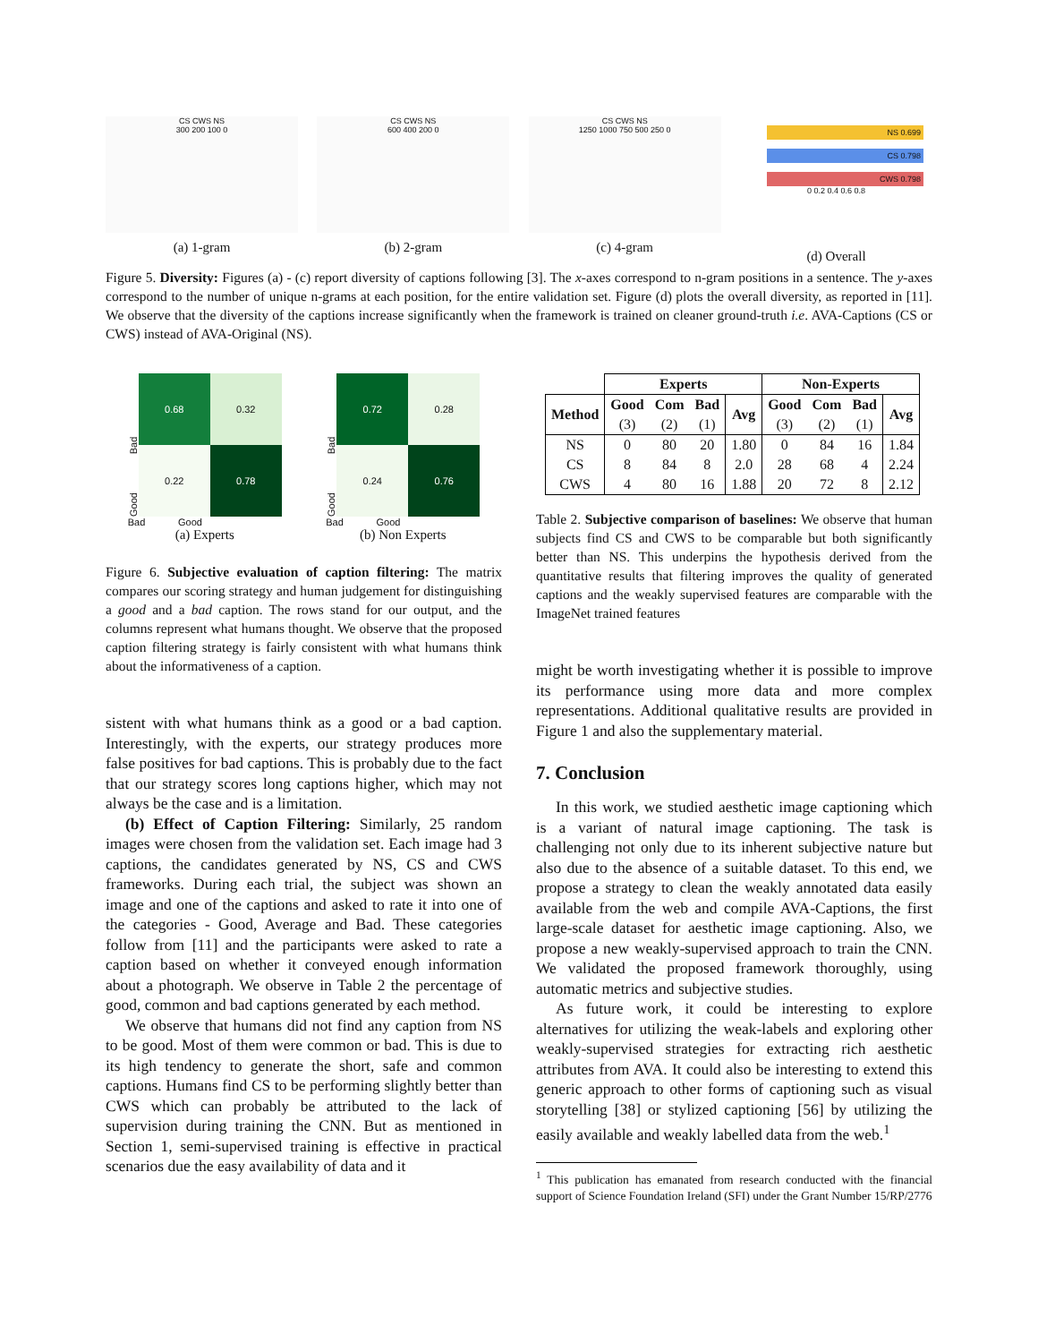CS CWS NS
300 200 100 0
(a) 1-gram
CS CWS NS
600 400 200 0
(b) 2-gram
CS CWS NS
1250 1000 750 500 250 0
(c) 4-gram
NS 0.699
CS 0.798
CWS 0.798
0 0.2 0.4 0.6 0.8
(d) Overall
Figure 5. Diversity: Figures (a) - (c) report diversity of captions following [3]. The x-axes correspond to n-gram positions in a sentence. The y-axes correspond to the number of unique n-grams at each position, for the entire validation set. Figure (d) plots the overall diversity, as reported in [11]. We observe that the diversity of the captions increase significantly when the framework is trained on cleaner ground-truth i.e. AVA-Captions (CS or CWS) instead of AVA-Original (NS).
Good Bad
0.68
0.32
0.22
0.78
Bad Good
(a) Experts
Good Bad
0.72
0.28
0.24
0.76
Bad Good
(b) Non Experts
Figure 6. Subjective evaluation of caption filtering: The matrix compares our scoring strategy and human judgement for distinguishing a good and a bad caption. The rows stand for our output, and the columns represent what humans thought. We observe that the proposed caption filtering strategy is fairly consistent with what humans think about the informativeness of a caption.
sistent with what humans think as a good or a bad caption. Interestingly, with the experts, our strategy produces more false positives for bad captions. This is probably due to the fact that our strategy scores long captions higher, which may not always be the case and is a limitation.
(b) Effect of Caption Filtering: Similarly, 25 random images were chosen from the validation set. Each image had 3 captions, the candidates generated by NS, CS and CWS frameworks. During each trial, the subject was shown an image and one of the captions and asked to rate it into one of the categories - Good, Average and Bad. These categories follow from [11] and the participants were asked to rate a caption based on whether it conveyed enough information about a photograph. We observe in Table 2 the percentage of good, common and bad captions generated by each method.
We observe that humans did not find any caption from NS to be good. Most of them were common or bad. This is due to its high tendency to generate the short, safe and common captions. Humans find CS to be performing slightly better than CWS which can probably be attributed to the lack of supervision during training the CNN. But as mentioned in Section 1, semi-supervised training is effective in practical scenarios due the easy availability of data and it
| | Experts | | | | Non-Experts | | | |
| --- | --- | --- | --- | --- | --- | --- | --- | --- |
| Method | Good | Com | Bad | Avg | Good | Com | Bad | Avg |
| | (3) | (2) | (1) | | (3) | (2) | (1) | |
| NS | 0 | 80 | 20 | 1.80 | 0 | 84 | 16 | 1.84 |
| CS | 8 | 84 | 8 | 2.0 | 28 | 68 | 4 | 2.24 |
| CWS | 4 | 80 | 16 | 1.88 | 20 | 72 | 8 | 2.12 |
Table 2. Subjective comparison of baselines: We observe that human subjects find CS and CWS to be comparable but both significantly better than NS. This underpins the hypothesis derived from the quantitative results that filtering improves the quality of generated captions and the weakly supervised features are comparable with the ImageNet trained features
might be worth investigating whether it is possible to improve its performance using more data and more complex representations. Additional qualitative results are provided in Figure 1 and also the supplementary material.
7. Conclusion
In this work, we studied aesthetic image captioning which is a variant of natural image captioning. The task is challenging not only due to its inherent subjective nature but also due to the absence of a suitable dataset. To this end, we propose a strategy to clean the weakly annotated data easily available from the web and compile AVA-Captions, the first large-scale dataset for aesthetic image captioning. Also, we propose a new weakly-supervised approach to train the CNN. We validated the proposed framework thoroughly, using automatic metrics and subjective studies.
As future work, it could be interesting to explore alternatives for utilizing the weak-labels and exploring other weakly-supervised strategies for extracting rich aesthetic attributes from AVA. It could also be interesting to extend this generic approach to other forms of captioning such as visual storytelling [38] or stylized captioning [56] by utilizing the easily available and weakly labelled data from the web.<sup>1</sup>
<sup>1</sup> This publication has emanated from research conducted with the financial support of Science Foundation Ireland (SFI) under the Grant Number 15/RP/2776